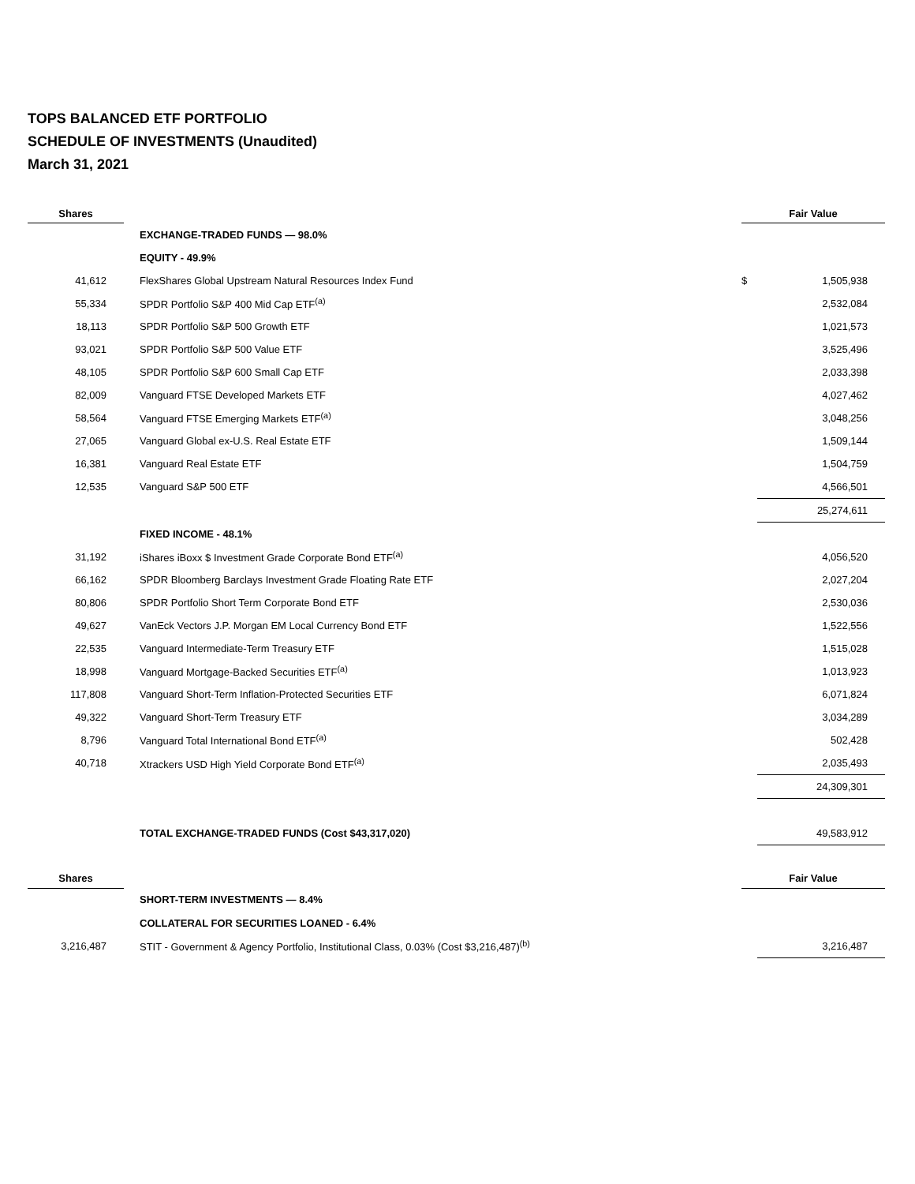TOPS BALANCED ETF PORTFOLIO
SCHEDULE OF INVESTMENTS (Unaudited)
March 31, 2021
| Shares | | Fair Value | |
| --- | --- | --- | --- |
| | EXCHANGE-TRADED FUNDS — 98.0% | | |
| | EQUITY - 49.9% | | |
| 41,612 | FlexShares Global Upstream Natural Resources Index Fund | $ | 1,505,938 |
| 55,334 | SPDR Portfolio S&P 400 Mid Cap ETF<sup>(a)</sup> | | 2,532,084 |
| 18,113 | SPDR Portfolio S&P 500 Growth ETF | | 1,021,573 |
| 93,021 | SPDR Portfolio S&P 500 Value ETF | | 3,525,496 |
| 48,105 | SPDR Portfolio S&P 600 Small Cap ETF | | 2,033,398 |
| 82,009 | Vanguard FTSE Developed Markets ETF | | 4,027,462 |
| 58,564 | Vanguard FTSE Emerging Markets ETF<sup>(a)</sup> | | 3,048,256 |
| 27,065 | Vanguard Global ex-U.S. Real Estate ETF | | 1,509,144 |
| 16,381 | Vanguard Real Estate ETF | | 1,504,759 |
| 12,535 | Vanguard S&P 500 ETF | | 4,566,501 |
| | | | 25,274,611 |
| | FIXED INCOME - 48.1% | | |
| 31,192 | iShares iBoxx $ Investment Grade Corporate Bond ETF<sup>(a)</sup> | | 4,056,520 |
| 66,162 | SPDR Bloomberg Barclays Investment Grade Floating Rate ETF | | 2,027,204 |
| 80,806 | SPDR Portfolio Short Term Corporate Bond ETF | | 2,530,036 |
| 49,627 | VanEck Vectors J.P. Morgan EM Local Currency Bond ETF | | 1,522,556 |
| 22,535 | Vanguard Intermediate-Term Treasury ETF | | 1,515,028 |
| 18,998 | Vanguard Mortgage-Backed Securities ETF<sup>(a)</sup> | | 1,013,923 |
| 117,808 | Vanguard Short-Term Inflation-Protected Securities ETF | | 6,071,824 |
| 49,322 | Vanguard Short-Term Treasury ETF | | 3,034,289 |
| 8,796 | Vanguard Total International Bond ETF<sup>(a)</sup> | | 502,428 |
| 40,718 | Xtrackers USD High Yield Corporate Bond ETF<sup>(a)</sup> | | 2,035,493 |
| | | | 24,309,301 |
| | TOTAL EXCHANGE-TRADED FUNDS (Cost $43,317,020) | | 49,583,912 |
| Shares | | Fair Value | |
| | SHORT-TERM INVESTMENTS — 8.4% | | |
| | COLLATERAL FOR SECURITIES LOANED - 6.4% | | |
| 3,216,487 | STIT - Government & Agency Portfolio, Institutional Class, 0.03% (Cost $3,216,487)<sup>(b)</sup> | | 3,216,487 |